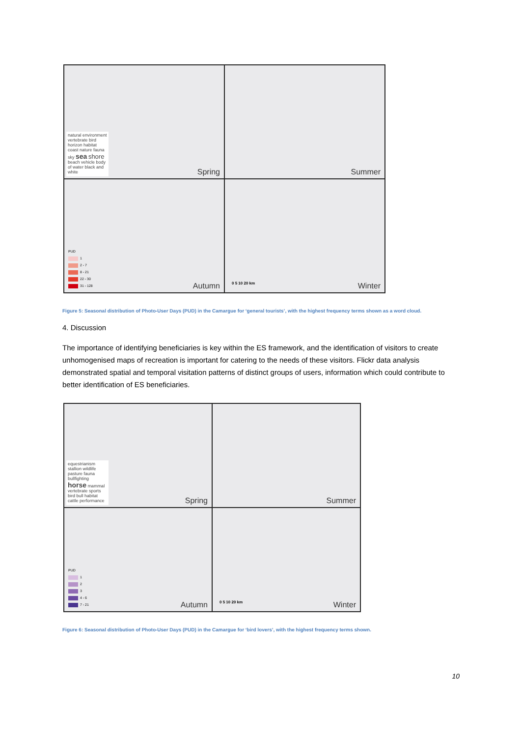natural environment vertebrate bird horizon habitat coast nature fauna sky sea shore beach vehicle body of water black and white
Spring
Summer
PUD
1
2 - 7
8 - 21
22 - 30
31 - 128
Autumn
0 5 10 20 km Winter
Figure 5: Seasonal distribution of Photo-User Days (PUD) in the Camargue for ‘general tourists’, with the highest frequency terms shown as a word cloud.
4. Discussion
The importance of identifying beneficiaries is key within the ES framework, and the identification of visitors to create unhomogenised maps of recreation is important for catering to the needs of these visitors. Flickr data analysis demonstrated spatial and temporal visitation patterns of distinct groups of users, information which could contribute to better identification of ES beneficiaries.
equestrianism stallion wildlife pasture fauna bullfighting horse mammal vertebrate sports bird bull habitat cattle performance
Spring
Summer
PUD
1
2
3
4 - 6
7 - 21
Autumn
0 5 10 20 km Winter
Figure 6: Seasonal distribution of Photo-User Days (PUD) in the Camargue for ‘bird lovers’, with the highest frequency terms shown.
10